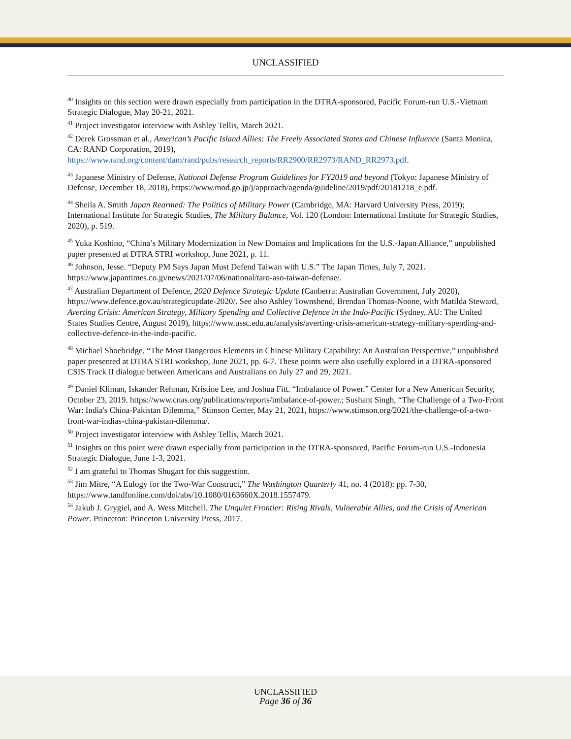UNCLASSIFIED
<sup>40</sup> Insights on this section were drawn especially from participation in the DTRA-sponsored, Pacific Forum-run U.S.-Vietnam Strategic Dialogue, May 20-21, 2021.
<sup>41</sup> Project investigator interview with Ashley Tellis, March 2021.
<sup>42</sup> Derek Grossman et al., American’s Pacific Island Allies: The Freely Associated States and Chinese Influence (Santa Monica, CA: RAND Corporation, 2019), https://www.rand.org/content/dam/rand/pubs/research_reports/RR2900/RR2973/RAND_RR2973.pdf.
<sup>43</sup> Japanese Ministry of Defense, National Defense Program Guidelines for FY2019 and beyond (Tokyo: Japanese Ministry of Defense, December 18, 2018), https://www.mod.go.jp/j/approach/agenda/guideline/2019/pdf/20181218_e.pdf.
<sup>44</sup> Sheila A. Smith Japan Rearmed: The Politics of Military Power (Cambridge, MA: Harvard University Press, 2019); International Institute for Strategic Studies, The Military Balance, Vol. 120 (London: International Institute for Strategic Studies, 2020), p. 519.
<sup>45</sup> Yuka Koshino, “China’s Military Modernization in New Domains and Implications for the U.S.-Japan Alliance,” unpublished paper presented at DTRA STRI workshop, June 2021, p. 11.
<sup>46</sup> Johnson, Jesse. “Deputy PM Says Japan Must Defend Taiwan with U.S.” The Japan Times, July 7, 2021. https://www.japantimes.co.jp/news/2021/07/06/national/taro-aso-taiwan-defense/.
<sup>47</sup> Australian Department of Defence, 2020 Defence Strategic Update (Canberra: Australian Government, July 2020), https://www.defence.gov.au/strategicupdate-2020/. See also Ashley Townshend, Brendan Thomas-Noone, with Matilda Steward, Averting Crisis: American Strategy, Military Spending and Collective Defence in the Indo-Pacific (Sydney, AU: The United States Studies Centre, August 2019), https://www.ussc.edu.au/analysis/averting-crisis-american-strategy-military-spending-and-collective-defence-in-the-indo-pacific.
<sup>48</sup> Michael Shoebridge, “The Most Dangerous Elements in Chinese Military Capability: An Australian Perspective,” unpublished paper presented at DTRA STRI workshop, June 2021, pp. 6-7. These points were also usefully explored in a DTRA-sponsored CSIS Track II dialogue between Americans and Australians on July 27 and 29, 2021.
<sup>49</sup> Daniel Kliman, Iskander Rehman, Kristine Lee, and Joshua Fitt. “Imbalance of Power.” Center for a New American Security, October 23, 2019. https://www.cnas.org/publications/reports/imbalance-of-power.; Sushant Singh, “The Challenge of a Two-Front War: India's China-Pakistan Dilemma,” Stimson Center, May 21, 2021, https://www.stimson.org/2021/the-challenge-of-a-two-front-war-indias-china-pakistan-dilemma/.
<sup>50</sup> Project investigator interview with Ashley Tellis, March 2021.
<sup>51</sup> Insights on this point were drawn especially from participation in the DTRA-sponsored, Pacific Forum-run U.S.-Indonesia Strategic Dialogue, June 1-3, 2021.
<sup>52</sup> I am grateful to Thomas Shugart for this suggestion.
<sup>53</sup> Jim Mitre, “A Eulogy for the Two-War Construct,” The Washington Quarterly 41, no. 4 (2018): pp. 7-30, https://www.tandfonline.com/doi/abs/10.1080/0163660X.2018.1557479.
<sup>54</sup> Jakub J. Grygiel, and A. Wess Mitchell. The Unquiet Frontier: Rising Rivals, Vulnerable Allies, and the Crisis of American Power. Princeton: Princeton University Press, 2017.
UNCLASSIFIED
Page 36 of 36